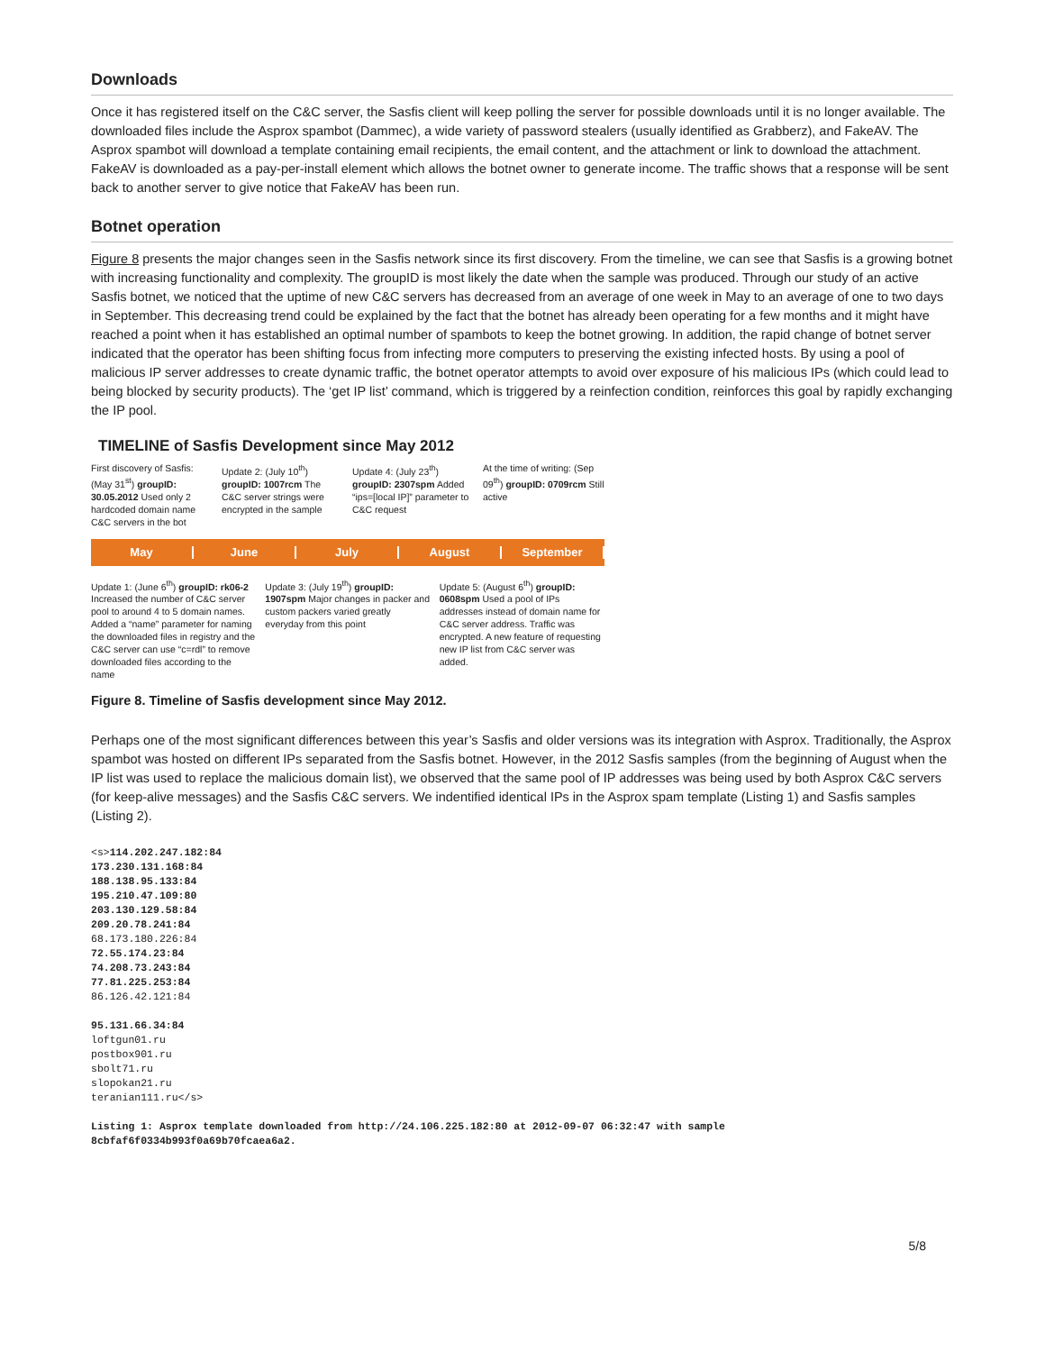Downloads
Once it has registered itself on the C&C server, the Sasfis client will keep polling the server for possible downloads until it is no longer available. The downloaded files include the Asprox spambot (Dammec), a wide variety of password stealers (usually identified as Grabberz), and FakeAV. The Asprox spambot will download a template containing email recipients, the email content, and the attachment or link to download the attachment. FakeAV is downloaded as a pay-per-install element which allows the botnet owner to generate income. The traffic shows that a response will be sent back to another server to give notice that FakeAV has been run.
Botnet operation
Figure 8 presents the major changes seen in the Sasfis network since its first discovery. From the timeline, we can see that Sasfis is a growing botnet with increasing functionality and complexity. The groupID is most likely the date when the sample was produced. Through our study of an active Sasfis botnet, we noticed that the uptime of new C&C servers has decreased from an average of one week in May to an average of one to two days in September. This decreasing trend could be explained by the fact that the botnet has already been operating for a few months and it might have reached a point when it has established an optimal number of spambots to keep the botnet growing. In addition, the rapid change of botnet server indicated that the operator has been shifting focus from infecting more computers to preserving the existing infected hosts. By using a pool of malicious IP server addresses to create dynamic traffic, the botnet operator attempts to avoid over exposure of his malicious IPs (which could lead to being blocked by security products). The ‘get IP list’ command, which is triggered by a reinfection condition, reinforces this goal by rapidly exchanging the IP pool.
TIMELINE of Sasfis Development since May 2012
First discovery of Sasfis: (May 31<sup>st</sup>) groupID: 30.05.2012 Used only 2 hardcoded domain name C&C servers in the bot
Update 2: (July 10<sup>th</sup>) groupID: 1007rcm The C&C server strings were encrypted in the sample
Update 4: (July 23<sup>th</sup>) groupID: 2307spm Added “ips=[local IP]” parameter to C&C request
At the time of writing: (Sep 09<sup>th</sup>) groupID: 0709rcm Still active
May June July August September
Update 1: (June 6<sup>th</sup>) groupID: rk06-2 Increased the number of C&C server pool to around 4 to 5 domain names. Added a “name” parameter for naming the downloaded files in registry and the C&C server can use “c=rdl” to remove downloaded files according to the name
Update 3: (July 19<sup>th</sup>) groupID: 1907spm Major changes in packer and custom packers varied greatly everyday from this point
Update 5: (August 6<sup>th</sup>) groupID: 0608spm Used a pool of IPs addresses instead of domain name for C&C server address. Traffic was encrypted. A new feature of requesting new IP list from C&C server was added.
Figure 8. Timeline of Sasfis development since May 2012.
Perhaps one of the most significant differences between this year’s Sasfis and older versions was its integration with Asprox. Traditionally, the Asprox spambot was hosted on different IPs separated from the Sasfis botnet. However, in the 2012 Sasfis samples (from the beginning of August when the IP list was used to replace the malicious domain list), we observed that the same pool of IP addresses was being used by both Asprox C&C servers (for keep-alive messages) and the Sasfis C&C servers. We indentified identical IPs in the Asprox spam template (Listing 1) and Sasfis samples (Listing 2).
<s>114.202.247.182:84
173.230.131.168:84
188.138.95.133:84
195.210.47.109:80
203.130.129.58:84
209.20.78.241:84
68.173.180.226:84
72.55.174.23:84
74.208.73.243:84
77.81.225.253:84
86.126.42.121:84

95.131.66.34:84
loftgun01.ru
postbox901.ru
sbolt71.ru
slopokan21.ru
teranian111.ru</s>

Listing 1: Asprox template downloaded from http://24.106.225.182:80 at 2012-09-07 06:32:47 with sample
8cbfaf6f0334b993f0a69b70fcaea6a2.
5/8